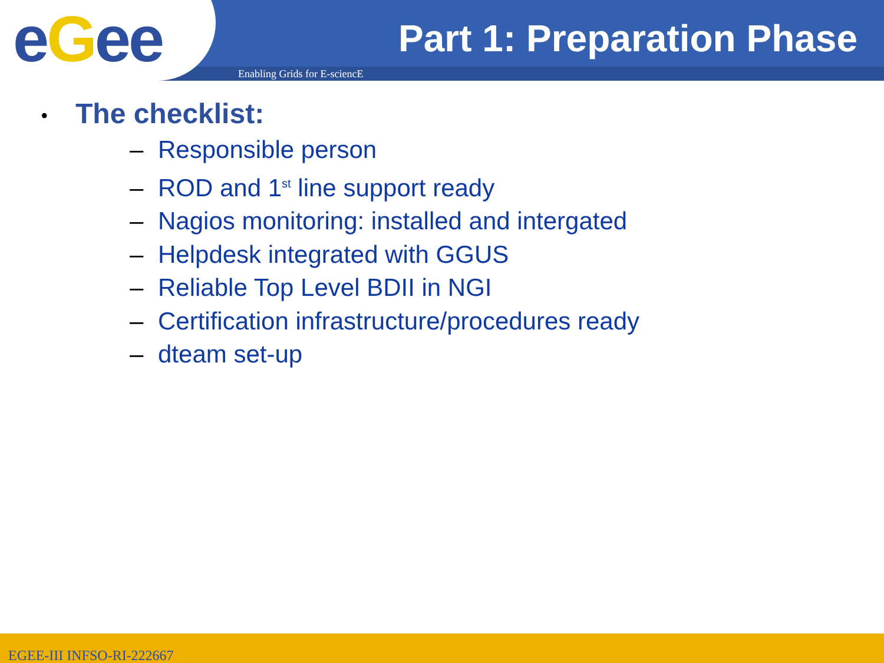eGee Part 1: Preparation Phase
Enabling Grids for E-sciencE
• The checklist:
– Responsible person
– ROD and 1<sup>st</sup> line support ready
– Nagios monitoring: installed and intergated
– Helpdesk integrated with GGUS
– Reliable Top Level BDII in NGI
– Certification infrastructure/procedures ready
– dteam set-up
EGEE-III INFSO-RI-222667